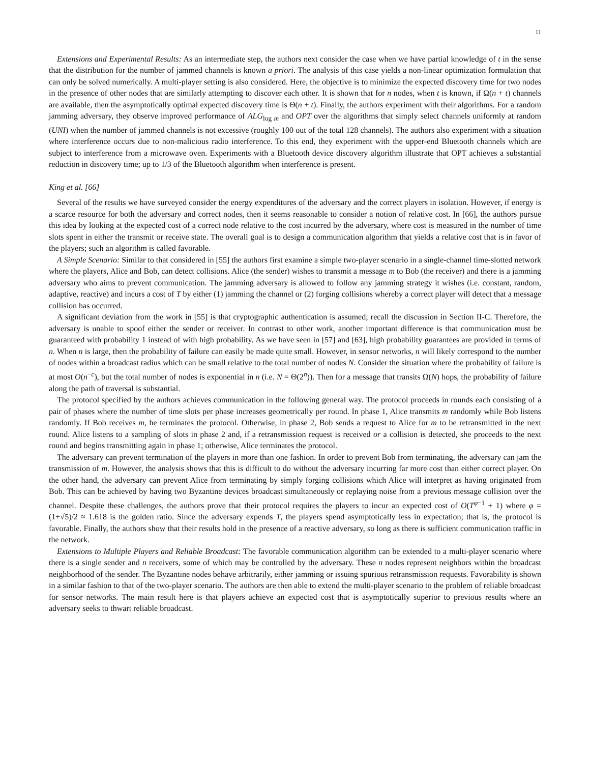11
Extensions and Experimental Results: As an intermediate step, the authors next consider the case when we have partial knowledge of t in the sense that the distribution for the number of jammed channels is known a priori. The analysis of this case yields a non-linear optimization formulation that can only be solved numerically. A multi-player setting is also considered. Here, the objective is to minimize the expected discovery time for two nodes in the presence of other nodes that are similarly attempting to discover each other. It is shown that for n nodes, when t is known, if Ω(n + t) channels are available, then the asymptotically optimal expected discovery time is Θ(n + t). Finally, the authors experiment with their algorithms. For a random jamming adversary, they observe improved performance of ALG<sub>log m</sub> and OPT over the algorithms that simply select channels uniformly at random (UNI) when the number of jammed channels is not excessive (roughly 100 out of the total 128 channels). The authors also experiment with a situation where interference occurs due to non-malicious radio interference. To this end, they experiment with the upper-end Bluetooth channels which are subject to interference from a microwave oven. Experiments with a Bluetooth device discovery algorithm illustrate that OPT achieves a substantial reduction in discovery time; up to 1/3 of the Bluetooth algorithm when interference is present.
King et al. [66]
Several of the results we have surveyed consider the energy expenditures of the adversary and the correct players in isolation. However, if energy is a scarce resource for both the adversary and correct nodes, then it seems reasonable to consider a notion of relative cost. In [66], the authors pursue this idea by looking at the expected cost of a correct node relative to the cost incurred by the adversary, where cost is measured in the number of time slots spent in either the transmit or receive state. The overall goal is to design a communication algorithm that yields a relative cost that is in favor of the players; such an algorithm is called favorable.
A Simple Scenario: Similar to that considered in [55] the authors first examine a simple two-player scenario in a single-channel time-slotted network where the players, Alice and Bob, can detect collisions. Alice (the sender) wishes to transmit a message m to Bob (the receiver) and there is a jamming adversary who aims to prevent communication. The jamming adversary is allowed to follow any jamming strategy it wishes (i.e. constant, random, adaptive, reactive) and incurs a cost of T by either (1) jamming the channel or (2) forging collisions whereby a correct player will detect that a message collision has occurred.
A significant deviation from the work in [55] is that cryptographic authentication is assumed; recall the discussion in Section II-C. Therefore, the adversary is unable to spoof either the sender or receiver. In contrast to other work, another important difference is that communication must be guaranteed with probability 1 instead of with high probability. As we have seen in [57] and [63], high probability guarantees are provided in terms of n. When n is large, then the probability of failure can easily be made quite small. However, in sensor networks, n will likely correspond to the number of nodes within a broadcast radius which can be small relative to the total number of nodes N. Consider the situation where the probability of failure is at most O(n<sup>−c</sup>), but the total number of nodes is exponential in n (i.e. N = Θ(2<sup>n</sup>)). Then for a message that transits Ω(N) hops, the probability of failure along the path of traversal is substantial.
The protocol specified by the authors achieves communication in the following general way. The protocol proceeds in rounds each consisting of a pair of phases where the number of time slots per phase increases geometrically per round. In phase 1, Alice transmits m randomly while Bob listens randomly. If Bob receives m, he terminates the protocol. Otherwise, in phase 2, Bob sends a request to Alice for m to be retransmitted in the next round. Alice listens to a sampling of slots in phase 2 and, if a retransmission request is received or a collision is detected, she proceeds to the next round and begins transmitting again in phase 1; otherwise, Alice terminates the protocol.
The adversary can prevent termination of the players in more than one fashion. In order to prevent Bob from terminating, the adversary can jam the transmission of m. However, the analysis shows that this is difficult to do without the adversary incurring far more cost than either correct player. On the other hand, the adversary can prevent Alice from terminating by simply forging collisions which Alice will interpret as having originated from Bob. This can be achieved by having two Byzantine devices broadcast simultaneously or replaying noise from a previous message collision over the channel. Despite these challenges, the authors prove that their protocol requires the players to incur an expected cost of O(T<sup>φ−1</sup> + 1) where φ = (1+√5)/2 ≈ 1.618 is the golden ratio. Since the adversary expends T, the players spend asymptotically less in expectation; that is, the protocol is favorable. Finally, the authors show that their results hold in the presence of a reactive adversary, so long as there is sufficient communication traffic in the network.
Extensions to Multiple Players and Reliable Broadcast: The favorable communication algorithm can be extended to a multi-player scenario where there is a single sender and n receivers, some of which may be controlled by the adversary. These n nodes represent neighbors within the broadcast neighborhood of the sender. The Byzantine nodes behave arbitrarily, either jamming or issuing spurious retransmission requests. Favorability is shown in a similar fashion to that of the two-player scenario. The authors are then able to extend the multi-player scenario to the problem of reliable broadcast for sensor networks. The main result here is that players achieve an expected cost that is asymptotically superior to previous results where an adversary seeks to thwart reliable broadcast.